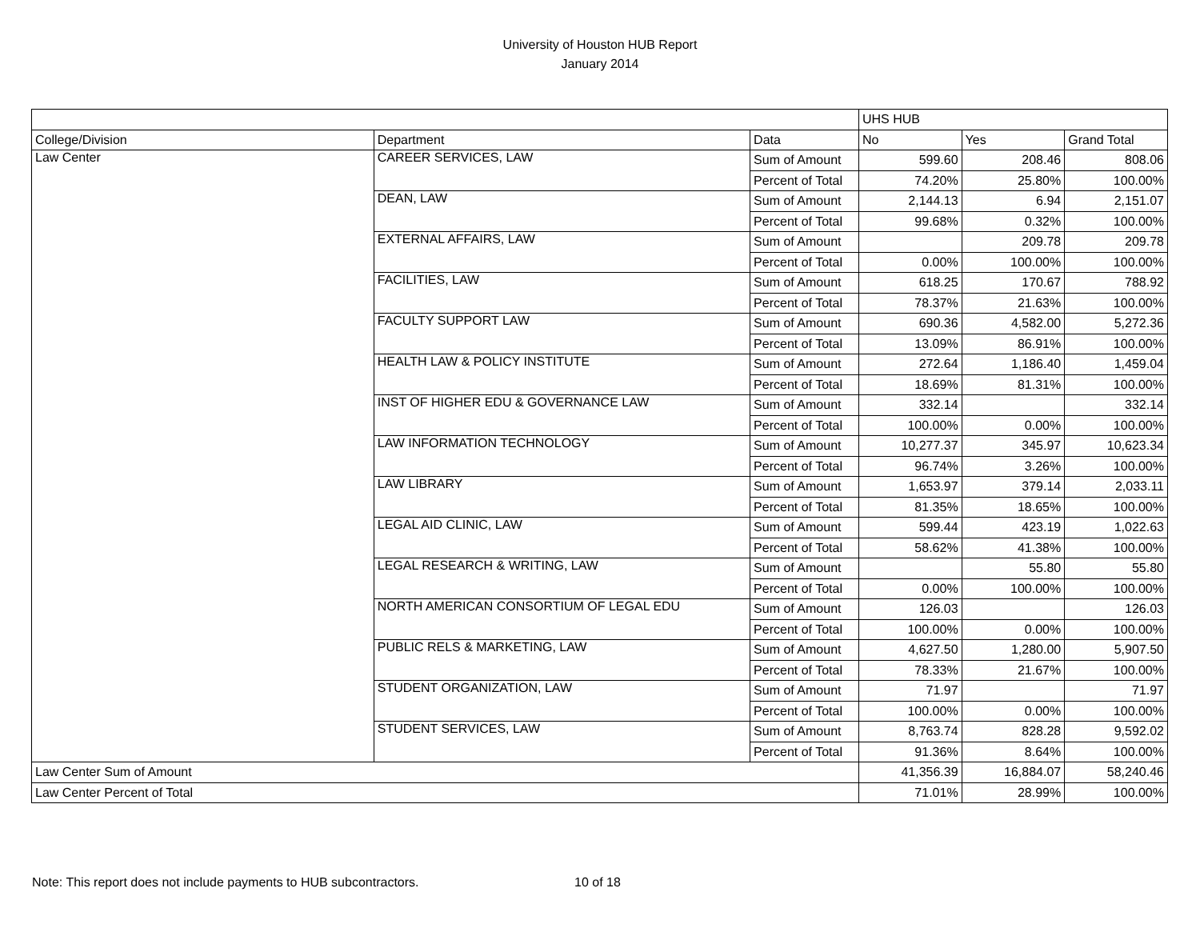University of Houston HUB Report
January 2014
| | | | UHS HUB | | |
| College/Division | Department | Data | No | Yes | Grand Total |
| Law Center | CAREER SERVICES, LAW | Sum of Amount | 599.60 | 208.46 | 808.06 |
| | | Percent of Total | 74.20% | 25.80% | 100.00% |
| | DEAN, LAW | Sum of Amount | 2,144.13 | 6.94 | 2,151.07 |
| | | Percent of Total | 99.68% | 0.32% | 100.00% |
| | EXTERNAL AFFAIRS, LAW | Sum of Amount | | 209.78 | 209.78 |
| | | Percent of Total | 0.00% | 100.00% | 100.00% |
| | FACILITIES, LAW | Sum of Amount | 618.25 | 170.67 | 788.92 |
| | | Percent of Total | 78.37% | 21.63% | 100.00% |
| | FACULTY SUPPORT LAW | Sum of Amount | 690.36 | 4,582.00 | 5,272.36 |
| | | Percent of Total | 13.09% | 86.91% | 100.00% |
| | HEALTH LAW & POLICY INSTITUTE | Sum of Amount | 272.64 | 1,186.40 | 1,459.04 |
| | | Percent of Total | 18.69% | 81.31% | 100.00% |
| | INST OF HIGHER EDU & GOVERNANCE LAW | Sum of Amount | 332.14 | | 332.14 |
| | | Percent of Total | 100.00% | 0.00% | 100.00% |
| | LAW INFORMATION TECHNOLOGY | Sum of Amount | 10,277.37 | 345.97 | 10,623.34 |
| | | Percent of Total | 96.74% | 3.26% | 100.00% |
| | LAW LIBRARY | Sum of Amount | 1,653.97 | 379.14 | 2,033.11 |
| | | Percent of Total | 81.35% | 18.65% | 100.00% |
| | LEGAL AID CLINIC, LAW | Sum of Amount | 599.44 | 423.19 | 1,022.63 |
| | | Percent of Total | 58.62% | 41.38% | 100.00% |
| | LEGAL RESEARCH & WRITING, LAW | Sum of Amount | | 55.80 | 55.80 |
| | | Percent of Total | 0.00% | 100.00% | 100.00% |
| | NORTH AMERICAN CONSORTIUM OF LEGAL EDU | Sum of Amount | 126.03 | | 126.03 |
| | | Percent of Total | 100.00% | 0.00% | 100.00% |
| | PUBLIC RELS & MARKETING, LAW | Sum of Amount | 4,627.50 | 1,280.00 | 5,907.50 |
| | | Percent of Total | 78.33% | 21.67% | 100.00% |
| | STUDENT ORGANIZATION, LAW | Sum of Amount | 71.97 | | 71.97 |
| | | Percent of Total | 100.00% | 0.00% | 100.00% |
| | STUDENT SERVICES, LAW | Sum of Amount | 8,763.74 | 828.28 | 9,592.02 |
| | | Percent of Total | 91.36% | 8.64% | 100.00% |
| Law Center Sum of Amount | | | 41,356.39 | 16,884.07 | 58,240.46 |
| Law Center Percent of Total | | | 71.01% | 28.99% | 100.00% |
Note: This report does not include payments to HUB subcontractors.
10 of 18